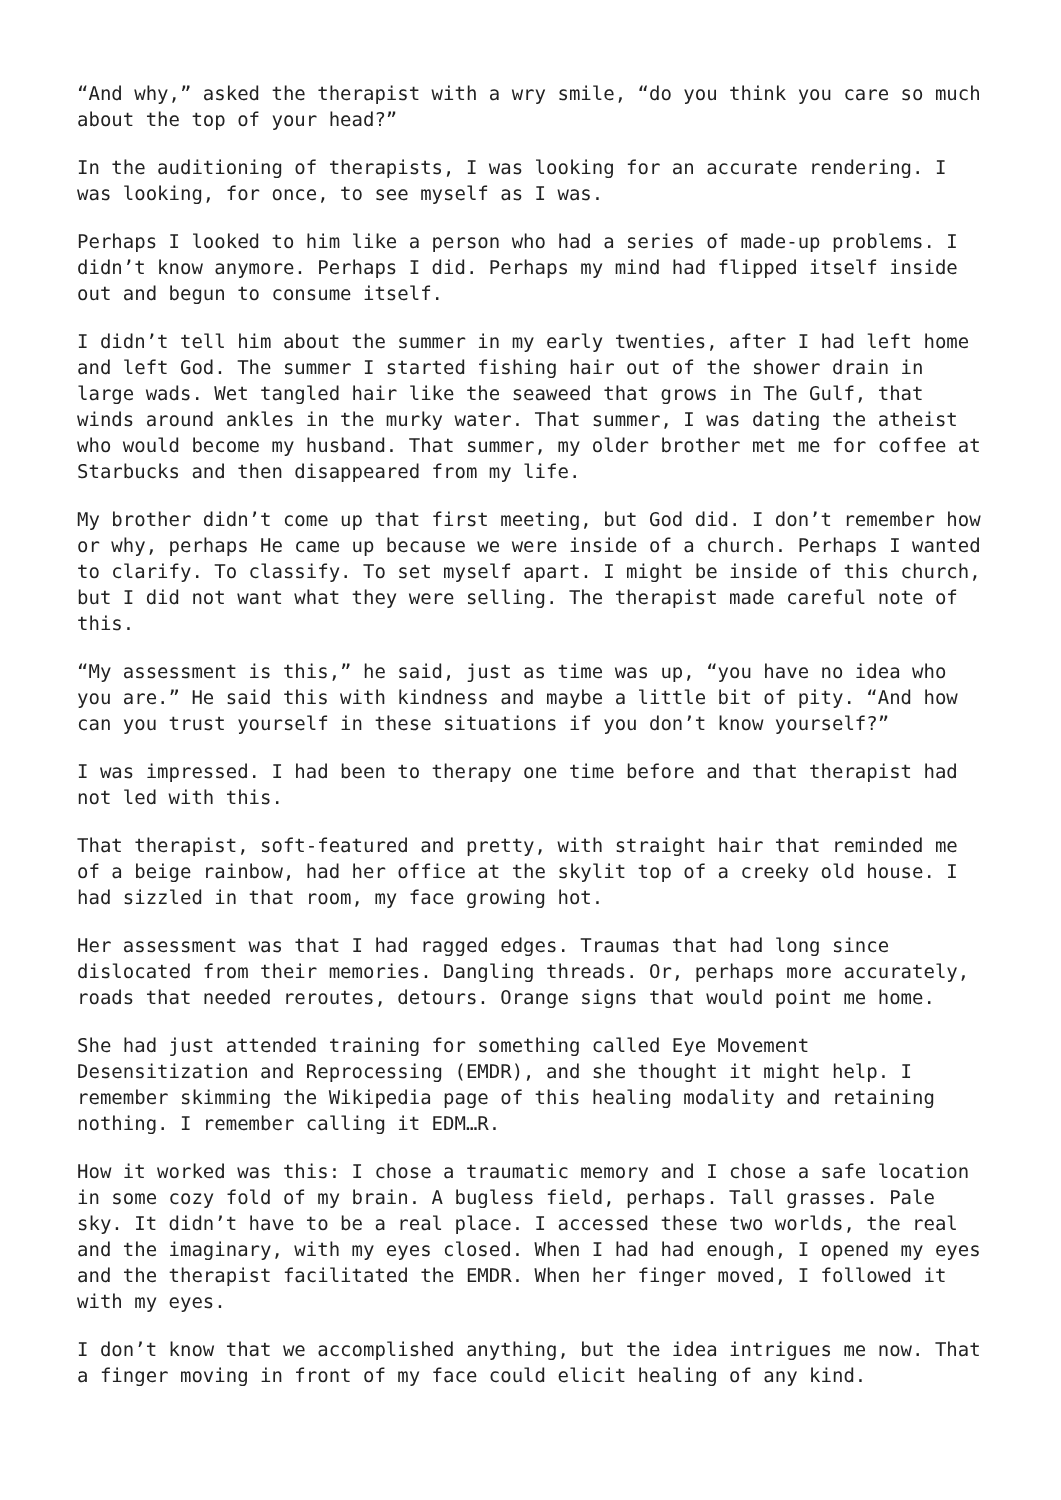“And why,” asked the therapist with a wry smile, “do you think you care so much about the top of your head?”
In the auditioning of therapists, I was looking for an accurate rendering. I was looking, for once, to see myself as I was.
Perhaps I looked to him like a person who had a series of made-up problems. I didn’t know anymore. Perhaps I did. Perhaps my mind had flipped itself inside out and begun to consume itself.
I didn’t tell him about the summer in my early twenties, after I had left home and left God. The summer I started fishing hair out of the shower drain in large wads. Wet tangled hair like the seaweed that grows in The Gulf, that winds around ankles in the murky water. That summer, I was dating the atheist who would become my husband. That summer, my older brother met me for coffee at Starbucks and then disappeared from my life.
My brother didn’t come up that first meeting, but God did. I don’t remember how or why, perhaps He came up because we were inside of a church. Perhaps I wanted to clarify. To classify. To set myself apart. I might be inside of this church, but I did not want what they were selling. The therapist made careful note of this.
“My assessment is this,” he said, just as time was up, “you have no idea who you are.” He said this with kindness and maybe a little bit of pity. “And how can you trust yourself in these situations if you don’t know yourself?”
I was impressed. I had been to therapy one time before and that therapist had not led with this.
That therapist, soft-featured and pretty, with straight hair that reminded me of a beige rainbow, had her office at the skylit top of a creeky old house. I had sizzled in that room, my face growing hot.
Her assessment was that I had ragged edges. Traumas that had long since dislocated from their memories. Dangling threads. Or, perhaps more accurately, roads that needed reroutes, detours. Orange signs that would point me home.
She had just attended training for something called Eye Movement Desensitization and Reprocessing (EMDR), and she thought it might help. I remember skimming the Wikipedia page of this healing modality and retaining nothing. I remember calling it EDM…R.
How it worked was this: I chose a traumatic memory and I chose a safe location in some cozy fold of my brain. A bugless field, perhaps. Tall grasses. Pale sky. It didn’t have to be a real place. I accessed these two worlds, the real and the imaginary, with my eyes closed. When I had had enough, I opened my eyes and the therapist facilitated the EMDR. When her finger moved, I followed it with my eyes.
I don’t know that we accomplished anything, but the idea intrigues me now. That a finger moving in front of my face could elicit healing of any kind.